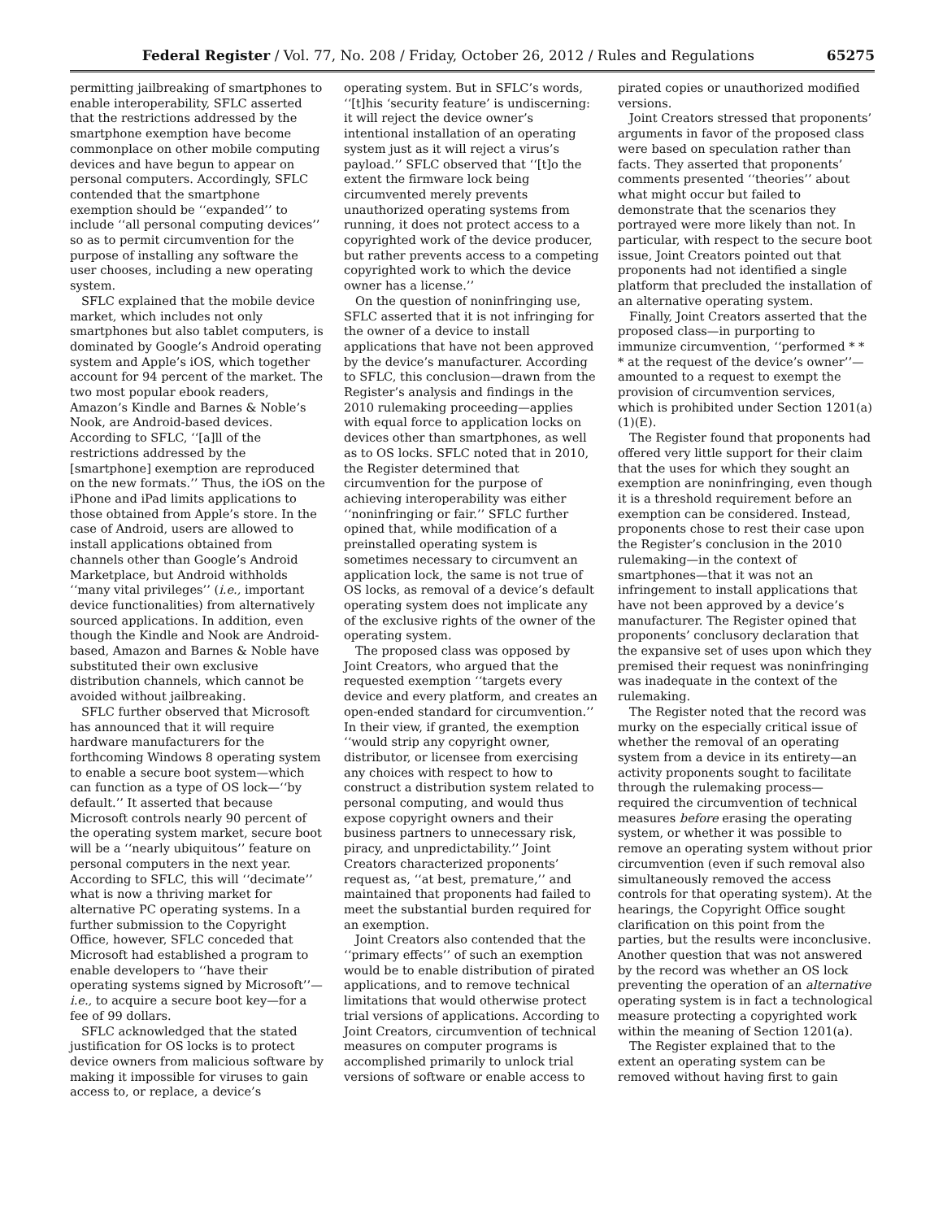Federal Register / Vol. 77, No. 208 / Friday, October 26, 2012 / Rules and Regulations 65275
permitting jailbreaking of smartphones to enable interoperability, SFLC asserted that the restrictions addressed by the smartphone exemption have become commonplace on other mobile computing devices and have begun to appear on personal computers. Accordingly, SFLC contended that the smartphone exemption should be ‘‘expanded’’ to include ‘‘all personal computing devices’’ so as to permit circumvention for the purpose of installing any software the user chooses, including a new operating system.
SFLC explained that the mobile device market, which includes not only smartphones but also tablet computers, is dominated by Google’s Android operating system and Apple’s iOS, which together account for 94 percent of the market. The two most popular ebook readers, Amazon’s Kindle and Barnes & Noble’s Nook, are Android-based devices. According to SFLC, ‘‘[a]ll of the restrictions addressed by the [smartphone] exemption are reproduced on the new formats.’’ Thus, the iOS on the iPhone and iPad limits applications to those obtained from Apple’s store. In the case of Android, users are allowed to install applications obtained from channels other than Google’s Android Marketplace, but Android withholds ‘‘many vital privileges’’ (i.e., important device functionalities) from alternatively sourced applications. In addition, even though the Kindle and Nook are Android-based, Amazon and Barnes & Noble have substituted their own exclusive distribution channels, which cannot be avoided without jailbreaking.
SFLC further observed that Microsoft has announced that it will require hardware manufacturers for the forthcoming Windows 8 operating system to enable a secure boot system—which can function as a type of OS lock—‘‘by default.’’ It asserted that because Microsoft controls nearly 90 percent of the operating system market, secure boot will be a ‘‘nearly ubiquitous’’ feature on personal computers in the next year. According to SFLC, this will ‘‘decimate’’ what is now a thriving market for alternative PC operating systems. In a further submission to the Copyright Office, however, SFLC conceded that Microsoft had established a program to enable developers to ‘‘have their operating systems signed by Microsoft’’—i.e., to acquire a secure boot key—for a fee of 99 dollars.
SFLC acknowledged that the stated justification for OS locks is to protect device owners from malicious software by making it impossible for viruses to gain access to, or replace, a device’s
operating system. But in SFLC’s words, ‘‘[t]his ‘security feature’ is undiscerning: it will reject the device owner’s intentional installation of an operating system just as it will reject a virus’s payload.’’ SFLC observed that ‘‘[t]o the extent the firmware lock being circumvented merely prevents unauthorized operating systems from running, it does not protect access to a copyrighted work of the device producer, but rather prevents access to a competing copyrighted work to which the device owner has a license.’’
On the question of noninfringing use, SFLC asserted that it is not infringing for the owner of a device to install applications that have not been approved by the device’s manufacturer. According to SFLC, this conclusion—drawn from the Register’s analysis and findings in the 2010 rulemaking proceeding—applies with equal force to application locks on devices other than smartphones, as well as to OS locks. SFLC noted that in 2010, the Register determined that circumvention for the purpose of achieving interoperability was either ‘‘noninfringing or fair.’’ SFLC further opined that, while modification of a preinstalled operating system is sometimes necessary to circumvent an application lock, the same is not true of OS locks, as removal of a device’s default operating system does not implicate any of the exclusive rights of the owner of the operating system.
The proposed class was opposed by Joint Creators, who argued that the requested exemption ‘‘targets every device and every platform, and creates an open-ended standard for circumvention.’’ In their view, if granted, the exemption ‘‘would strip any copyright owner, distributor, or licensee from exercising any choices with respect to how to construct a distribution system related to personal computing, and would thus expose copyright owners and their business partners to unnecessary risk, piracy, and unpredictability.’’ Joint Creators characterized proponents’ request as, ‘‘at best, premature,’’ and maintained that proponents had failed to meet the substantial burden required for an exemption.
Joint Creators also contended that the ‘‘primary effects’’ of such an exemption would be to enable distribution of pirated applications, and to remove technical limitations that would otherwise protect trial versions of applications. According to Joint Creators, circumvention of technical measures on computer programs is accomplished primarily to unlock trial versions of software or enable access to
pirated copies or unauthorized modified versions.
Joint Creators stressed that proponents’ arguments in favor of the proposed class were based on speculation rather than facts. They asserted that proponents’ comments presented ‘‘theories’’ about what might occur but failed to demonstrate that the scenarios they portrayed were more likely than not. In particular, with respect to the secure boot issue, Joint Creators pointed out that proponents had not identified a single platform that precluded the installation of an alternative operating system.
Finally, Joint Creators asserted that the proposed class—in purporting to immunize circumvention, ‘‘performed * * * at the request of the device’s owner’’—amounted to a request to exempt the provision of circumvention services, which is prohibited under Section 1201(a)(1)(E).
The Register found that proponents had offered very little support for their claim that the uses for which they sought an exemption are noninfringing, even though it is a threshold requirement before an exemption can be considered. Instead, proponents chose to rest their case upon the Register’s conclusion in the 2010 rulemaking—in the context of smartphones—that it was not an infringement to install applications that have not been approved by a device’s manufacturer. The Register opined that proponents’ conclusory declaration that the expansive set of uses upon which they premised their request was noninfringing was inadequate in the context of the rulemaking.
The Register noted that the record was murky on the especially critical issue of whether the removal of an operating system from a device in its entirety—an activity proponents sought to facilitate through the rulemaking process—required the circumvention of technical measures before erasing the operating system, or whether it was possible to remove an operating system without prior circumvention (even if such removal also simultaneously removed the access controls for that operating system). At the hearings, the Copyright Office sought clarification on this point from the parties, but the results were inconclusive. Another question that was not answered by the record was whether an OS lock preventing the operation of an alternative operating system is in fact a technological measure protecting a copyrighted work within the meaning of Section 1201(a).
The Register explained that to the extent an operating system can be removed without having first to gain